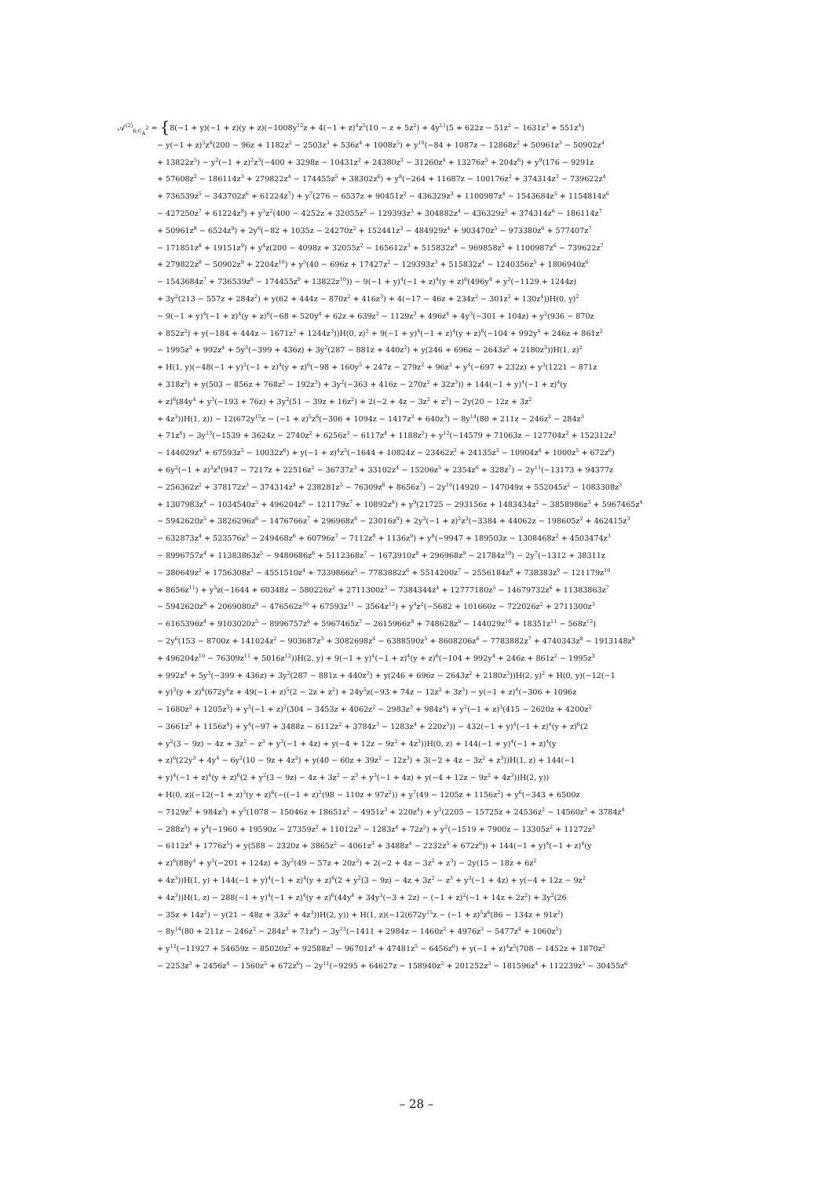𝒜<sup>(2)</sup><sub>6;C<sub>A</sub><sup>2</sup></sub> = {8(−1 + y)(−1 + z)(y + z)(−1008y<sup>12</sup>z + 4(−1 + z)<sup>4</sup>z<sup>5</sup>(10 − z + 5z<sup>2</sup>) + 4y<sup>11</sup>(5 + 622z − 51z<sup>2</sup> − 1631z<sup>3</sup> + 551z<sup>4</sup>)
− y(−1 + z)<sup>3</sup>z<sup>4</sup>(200 − 96z + 1182z<sup>2</sup> − 2503z<sup>3</sup> + 536z<sup>4</sup> + 1008z<sup>5</sup>) + y<sup>10</sup>(−84 + 1087z − 12868z<sup>2</sup> + 50961z<sup>3</sup> − 50902z<sup>4</sup>
+ 13822z<sup>5</sup>) − y<sup>2</sup>(−1 + z)<sup>2</sup>z<sup>3</sup>(−400 + 3298z − 10431z<sup>2</sup> + 24380z<sup>3</sup> − 31260z<sup>4</sup> + 13276z<sup>5</sup> + 204z<sup>6</sup>) + y<sup>9</sup>(176 − 9291z
+ 57608z<sup>2</sup> − 186114z<sup>3</sup> + 279822z<sup>4</sup> − 174455z<sup>5</sup> + 38302z<sup>6</sup>) + y<sup>8</sup>(−264 + 11687z − 100176z<sup>2</sup> + 374314z<sup>3</sup> − 739622z<sup>4</sup>
+ 736539z<sup>5</sup> − 343702z<sup>6</sup> + 61224z<sup>7</sup>) + y<sup>7</sup>(276 − 6537z + 90451z<sup>2</sup> − 436329z<sup>3</sup> + 1100987z<sup>4</sup> − 1543684z<sup>5</sup> + 1154814z<sup>6</sup>
− 427250z<sup>7</sup> + 61224z<sup>8</sup>) + y<sup>3</sup>z<sup>2</sup>(400 − 4252z + 32055z<sup>2</sup> − 129393z<sup>3</sup> + 304882z<sup>4</sup> − 436329z<sup>5</sup> + 374314z<sup>6</sup> − 186114z<sup>7</sup>
+ 50961z<sup>8</sup> − 6524z<sup>9</sup>) + 2y<sup>6</sup>(−82 + 1035z − 24270z<sup>2</sup> + 152441z<sup>3</sup> − 484929z<sup>4</sup> + 903470z<sup>5</sup> − 973380z<sup>6</sup> + 577407z<sup>7</sup>
− 171851z<sup>8</sup> + 19151z<sup>9</sup>) + y<sup>4</sup>z(200 − 4098z + 32055z<sup>2</sup> − 165612z<sup>3</sup> + 515832z<sup>4</sup> − 969858z<sup>5</sup> + 1100987z<sup>6</sup> − 739622z<sup>7</sup>
+ 279822z<sup>8</sup> − 50902z<sup>9</sup> + 2204z<sup>10</sup>) + y<sup>5</sup>(40 − 696z + 17427z<sup>2</sup> − 129393z<sup>3</sup> + 515832z<sup>4</sup> − 1240356z<sup>5</sup> + 1806940z<sup>6</sup>
− 1543684z<sup>7</sup> + 736539z<sup>8</sup> − 174455z<sup>9</sup> + 13822z<sup>10</sup>)) − 9(−1 + y)<sup>4</sup>(−1 + z)<sup>4</sup>(y + z)<sup>6</sup>(496y<sup>4</sup> + y<sup>3</sup>(−1129 + 1244z)
+ 3y<sup>2</sup>(213 − 557z + 284z<sup>2</sup>) + y(62 + 444z − 870z<sup>2</sup> + 416z<sup>3</sup>) + 4(−17 − 46z + 234z<sup>2</sup> − 301z<sup>3</sup> + 130z<sup>4</sup>))H(0, y)<sup>2</sup>
− 9(−1 + y)<sup>4</sup>(−1 + z)<sup>4</sup>(y + z)<sup>6</sup>(−68 + 520y<sup>4</sup> + 62z + 639z<sup>2</sup> − 1129z<sup>3</sup> + 496z<sup>4</sup> + 4y<sup>3</sup>(−301 + 104z) + y<sup>2</sup>(936 − 870z
+ 852z<sup>2</sup>) + y(−184 + 444z − 1671z<sup>2</sup> + 1244z<sup>3</sup>))H(0, z)<sup>2</sup> + 9(−1 + y)<sup>4</sup>(−1 + z)<sup>4</sup>(y + z)<sup>6</sup>(−104 + 992y<sup>4</sup> + 246z + 861z<sup>2</sup>
− 1995z<sup>3</sup> + 992z<sup>4</sup> + 5y<sup>3</sup>(−399 + 436z) + 3y<sup>2</sup>(287 − 881z + 440z<sup>2</sup>) + y(246 + 696z − 2643z<sup>2</sup> + 2180z<sup>3</sup>))H(1, z)<sup>2</sup>
+ H(1, y)(−48(−1 + y)<sup>3</sup>(−1 + z)<sup>4</sup>(y + z)<sup>6</sup>(−98 + 160y<sup>5</sup> + 247z − 279z<sup>2</sup> + 96z<sup>3</sup> + y<sup>4</sup>(−697 + 232z) + y<sup>3</sup>(1221 − 871z
+ 318z<sup>2</sup>) + y(503 − 856z + 768z<sup>2</sup> − 192z<sup>3</sup>) + 3y<sup>2</sup>(−363 + 416z − 270z<sup>2</sup> + 32z<sup>3</sup>)) + 144(−1 + y)<sup>4</sup>(−1 + z)<sup>4</sup>(y
+ z)<sup>6</sup>(84y<sup>4</sup> + y<sup>3</sup>(−193 + 76z) + 3y<sup>2</sup>(51 − 39z + 16z<sup>2</sup>) + 2(−2 + 4z − 3z<sup>2</sup> + z<sup>3</sup>) − 2y(20 − 12z + 3z<sup>2</sup>
+ 4z<sup>3</sup>))H(1, z)) − 12(672y<sup>15</sup>z − (−1 + z)<sup>5</sup>z<sup>6</sup>(−306 + 1094z − 1417z<sup>2</sup> + 640z<sup>3</sup>) − 8y<sup>14</sup>(80 + 211z − 246z<sup>2</sup> − 284z<sup>3</sup>
+ 71z<sup>4</sup>) − 3y<sup>13</sup>(−1539 + 3624z − 2740z<sup>2</sup> + 6256z<sup>3</sup> − 6117z<sup>4</sup> + 1188z<sup>5</sup>) + y<sup>12</sup>(−14579 + 71063z − 127704z<sup>2</sup> + 152312z<sup>3</sup>
− 144029z<sup>4</sup> + 67593z<sup>5</sup> − 10032z<sup>6</sup>) + y(−1 + z)<sup>4</sup>z<sup>5</sup>(−1644 + 10824z − 23462z<sup>2</sup> + 24135z<sup>3</sup> − 10904z<sup>4</sup> + 1000z<sup>5</sup> + 672z<sup>6</sup>)
+ 6y<sup>2</sup>(−1 + z)<sup>3</sup>z<sup>4</sup>(947 − 7217z + 22516z<sup>2</sup> − 36737z<sup>3</sup> + 33102z<sup>4</sup> − 15206z<sup>5</sup> + 2354z<sup>6</sup> + 328z<sup>7</sup>) − 2y<sup>11</sup>(−13173 + 94377z
− 256362z<sup>2</sup> + 378172z<sup>3</sup> − 374314z<sup>4</sup> + 238281z<sup>5</sup> − 76309z<sup>6</sup> + 8656z<sup>7</sup>) − 2y<sup>10</sup>(14920 − 147049z + 552045z<sup>2</sup> − 1083308z<sup>3</sup>
+ 1307983z<sup>4</sup> − 1034540z<sup>5</sup> + 496204z<sup>6</sup> − 121179z<sup>7</sup> + 10892z<sup>8</sup>) + y<sup>9</sup>(21725 − 293156z + 1483434z<sup>2</sup> − 3858986z<sup>3</sup> + 5967465z<sup>4</sup>
− 5942620z<sup>5</sup> + 3826296z<sup>6</sup> − 1476766z<sup>7</sup> + 296968z<sup>8</sup> − 23016z<sup>9</sup>) + 2y<sup>3</sup>(−1 + z)<sup>2</sup>z<sup>3</sup>(−3384 + 44062z − 198605z<sup>2</sup> + 462415z<sup>3</sup>
− 632873z<sup>4</sup> + 523576z<sup>5</sup> − 249468z<sup>6</sup> + 60796z<sup>7</sup> − 7112z<sup>8</sup> + 1136z<sup>9</sup>) + y<sup>8</sup>(−9947 + 189503z − 1308468z<sup>2</sup> + 4503474z<sup>3</sup>
− 8996757z<sup>4</sup> + 11383863z<sup>5</sup> − 9480686z<sup>6</sup> + 5112368z<sup>7</sup> − 1673910z<sup>8</sup> + 296968z<sup>9</sup> − 21784z<sup>10</sup>) − 2y<sup>7</sup>(−1312 + 38311z
− 380649z<sup>2</sup> + 1756308z<sup>3</sup> − 4551510z<sup>4</sup> + 7339866z<sup>5</sup> − 7783882z<sup>6</sup> + 5514200z<sup>7</sup> − 2556184z<sup>8</sup> + 738383z<sup>9</sup> − 121179z<sup>10</sup>
+ 8656z<sup>11</sup>) + y<sup>5</sup>z(−1644 + 60348z − 580226z<sup>2</sup> + 2711300z<sup>3</sup> − 7384344z<sup>4</sup> + 12777180z<sup>5</sup> − 14679732z<sup>6</sup> + 11383863z<sup>7</sup>
− 5942620z<sup>8</sup> + 2069080z<sup>9</sup> − 476562z<sup>10</sup> + 67593z<sup>11</sup> − 3564z<sup>12</sup>) + y<sup>4</sup>z<sup>2</sup>(−5682 + 101660z − 722026z<sup>2</sup> + 2711300z<sup>3</sup>
− 6165396z<sup>4</sup> + 9103020z<sup>5</sup> − 8996757z<sup>6</sup> + 5967465z<sup>7</sup> − 2615966z<sup>8</sup> + 748628z<sup>9</sup> − 144029z<sup>10</sup> + 18351z<sup>11</sup> − 568z<sup>12</sup>)
− 2y<sup>6</sup>(153 − 8700z + 141024z<sup>2</sup> − 903687z<sup>3</sup> + 3082698z<sup>4</sup> − 6388590z<sup>5</sup> + 8608206z<sup>6</sup> − 7783882z<sup>7</sup> + 4740343z<sup>8</sup> − 1913148z<sup>9</sup>
+ 496204z<sup>10</sup> − 76309z<sup>11</sup> + 5016z<sup>12</sup>))H(2, y) + 9(−1 + y)<sup>4</sup>(−1 + z)<sup>4</sup>(y + z)<sup>6</sup>(−104 + 992y<sup>4</sup> + 246z + 861z<sup>2</sup> − 1995z<sup>3</sup>
+ 992z<sup>4</sup> + 5y<sup>3</sup>(−399 + 436z) + 3y<sup>2</sup>(287 − 881z + 440z<sup>2</sup>) + y(246 + 696z − 2643z<sup>2</sup> + 2180z<sup>3</sup>))H(2, y)<sup>2</sup> + H(0, y)(−12(−1
+ y)<sup>3</sup>(y + z)<sup>6</sup>(672y<sup>6</sup>z + 49(−1 + z)<sup>5</sup>(2 − 2z + z<sup>2</sup>) + 24y<sup>5</sup>z(−93 + 74z − 12z<sup>2</sup> + 3z<sup>3</sup>) − y(−1 + z)<sup>4</sup>(−306 + 1096z
− 1680z<sup>2</sup> + 1205z<sup>3</sup>) + y<sup>3</sup>(−1 + z)<sup>2</sup>(304 − 3453z + 4062z<sup>2</sup> − 2983z<sup>3</sup> + 984z<sup>4</sup>) + y<sup>2</sup>(−1 + z)<sup>3</sup>(415 − 2620z + 4200z<sup>2</sup>
− 3661z<sup>3</sup> + 1156z<sup>4</sup>) + y<sup>4</sup>(−97 + 3488z − 6112z<sup>2</sup> + 3784z<sup>3</sup> − 1283z<sup>4</sup> + 220z<sup>5</sup>)) − 432(−1 + y)<sup>4</sup>(−1 + z)<sup>4</sup>(y + z)<sup>6</sup>(2
+ y<sup>2</sup>(3 − 9z) − 4z + 3z<sup>2</sup> − z<sup>3</sup> + y<sup>3</sup>(−1 + 4z) + y(−4 + 12z − 9z<sup>2</sup> + 4z<sup>3</sup>))H(0, z) + 144(−1 + y)<sup>4</sup>(−1 + z)<sup>4</sup>(y
+ z)<sup>6</sup>(22y<sup>3</sup> + 4y<sup>4</sup> − 6y<sup>2</sup>(10 − 9z + 4z<sup>2</sup>) + y(40 − 60z + 39z<sup>2</sup> − 12z<sup>3</sup>) + 3(−2 + 4z − 3z<sup>2</sup> + z<sup>3</sup>))H(1, z) + 144(−1
+ y)<sup>4</sup>(−1 + z)<sup>4</sup>(y + z)<sup>6</sup>(2 + y<sup>2</sup>(3 − 9z) − 4z + 3z<sup>2</sup> − z<sup>3</sup> + y<sup>3</sup>(−1 + 4z) + y(−4 + 12z − 9z<sup>2</sup> + 4z<sup>3</sup>))H(2, y))
+ H(0, z)(−12(−1 + z)<sup>3</sup>(y + z)<sup>6</sup>(−((−1 + z)<sup>2</sup>(98 − 110z + 97z<sup>2</sup>)) + y<sup>7</sup>(49 − 1205z + 1156z<sup>2</sup>) + y<sup>6</sup>(−343 + 6500z
− 7129z<sup>2</sup> + 984z<sup>3</sup>) + y<sup>5</sup>(1078 − 15046z + 18651z<sup>2</sup> − 4951z<sup>3</sup> + 220z<sup>4</sup>) + y<sup>3</sup>(2205 − 15725z + 24536z<sup>2</sup> − 14560z<sup>3</sup> + 3784z<sup>4</sup>
− 288z<sup>5</sup>) + y<sup>4</sup>(−1960 + 19590z − 27359z<sup>2</sup> + 11012z<sup>3</sup> − 1283z<sup>4</sup> + 72z<sup>5</sup>) + y<sup>2</sup>(−1519 + 7900z − 13305z<sup>2</sup> + 11272z<sup>3</sup>
− 6112z<sup>4</sup> + 1776z<sup>5</sup>) + y(588 − 2320z + 3865z<sup>2</sup> − 4061z<sup>3</sup> + 3488z<sup>4</sup> − 2232z<sup>5</sup> + 672z<sup>6</sup>)) + 144(−1 + y)<sup>4</sup>(−1 + z)<sup>4</sup>(y
+ z)<sup>6</sup>(88y<sup>4</sup> + y<sup>3</sup>(−201 + 124z) + 3y<sup>2</sup>(49 − 57z + 20z<sup>2</sup>) + 2(−2 + 4z − 3z<sup>2</sup> + z<sup>3</sup>) − 2y(15 − 18z + 6z<sup>2</sup>
+ 4z<sup>3</sup>))H(1, y) + 144(−1 + y)<sup>4</sup>(−1 + z)<sup>4</sup>(y + z)<sup>6</sup>(2 + y<sup>2</sup>(3 − 9z) − 4z + 3z<sup>2</sup> − z<sup>3</sup> + y<sup>3</sup>(−1 + 4z) + y(−4 + 12z − 9z<sup>2</sup>
+ 4z<sup>3</sup>))H(1, z) − 288(−1 + y)<sup>4</sup>(−1 + z)<sup>4</sup>(y + z)<sup>6</sup>(44y<sup>4</sup> + 34y<sup>3</sup>(−3 + 2z) − (−1 + z)<sup>2</sup>(−1 + 14z + 2z<sup>2</sup>) + 3y<sup>2</sup>(26
− 35z + 14z<sup>2</sup>) − y(21 − 48z + 33z<sup>2</sup> + 4z<sup>3</sup>))H(2, y)) + H(1, z)(−12(672y<sup>15</sup>z − (−1 + z)<sup>5</sup>z<sup>6</sup>(86 − 134z + 91z<sup>2</sup>)
− 8y<sup>14</sup>(80 + 211z − 246z<sup>2</sup> − 284z<sup>3</sup> + 71z<sup>4</sup>) − 3y<sup>13</sup>(−1411 + 2984z − 1460z<sup>2</sup> + 4976z<sup>3</sup> − 5477z<sup>4</sup> + 1060z<sup>5</sup>)
+ y<sup>12</sup>(−11927 + 54659z − 85020z<sup>2</sup> + 92588z<sup>3</sup> − 96701z<sup>4</sup> + 47481z<sup>5</sup> − 6456z<sup>6</sup>) + y(−1 + z)<sup>4</sup>z<sup>5</sup>(708 − 1452z + 1870z<sup>2</sup>
− 2253z<sup>3</sup> + 2456z<sup>4</sup> − 1560z<sup>5</sup> + 672z<sup>6</sup>) − 2y<sup>11</sup>(−9295 + 64627z − 158940z<sup>2</sup> + 201252z<sup>3</sup> − 181596z<sup>4</sup> + 112239z<sup>5</sup> − 30455z<sup>6</sup>
– 28 –